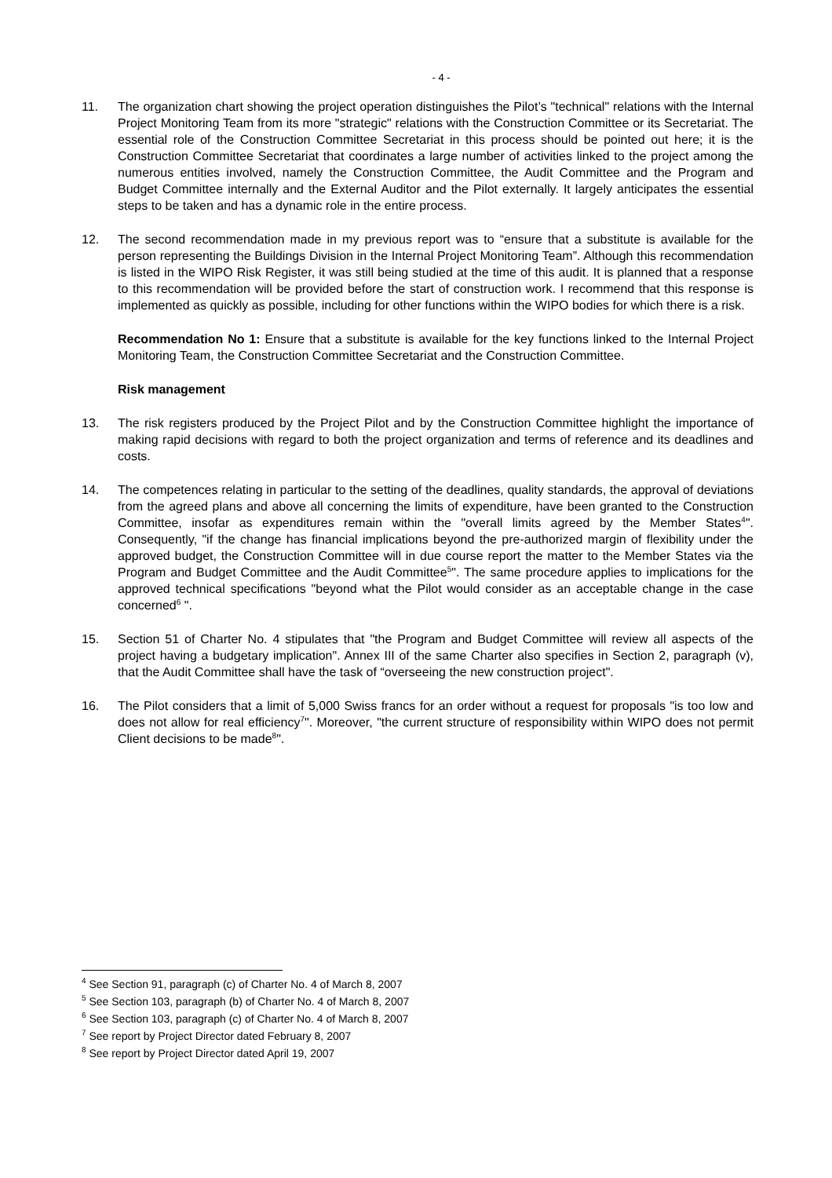- 4 -
11. The organization chart showing the project operation distinguishes the Pilot’s "technical" relations with the Internal Project Monitoring Team from its more "strategic" relations with the Construction Committee or its Secretariat. The essential role of the Construction Committee Secretariat in this process should be pointed out here; it is the Construction Committee Secretariat that coordinates a large number of activities linked to the project among the numerous entities involved, namely the Construction Committee, the Audit Committee and the Program and Budget Committee internally and the External Auditor and the Pilot externally. It largely anticipates the essential steps to be taken and has a dynamic role in the entire process.
12. The second recommendation made in my previous report was to “ensure that a substitute is available for the person representing the Buildings Division in the Internal Project Monitoring Team”. Although this recommendation is listed in the WIPO Risk Register, it was still being studied at the time of this audit. It is planned that a response to this recommendation will be provided before the start of construction work. I recommend that this response is implemented as quickly as possible, including for other functions within the WIPO bodies for which there is a risk.
Recommendation No 1: Ensure that a substitute is available for the key functions linked to the Internal Project Monitoring Team, the Construction Committee Secretariat and the Construction Committee.
Risk management
13. The risk registers produced by the Project Pilot and by the Construction Committee highlight the importance of making rapid decisions with regard to both the project organization and terms of reference and its deadlines and costs.
14. The competences relating in particular to the setting of the deadlines, quality standards, the approval of deviations from the agreed plans and above all concerning the limits of expenditure, have been granted to the Construction Committee, insofar as expenditures remain within the "overall limits agreed by the Member States<sup>4</sup>". Consequently, "if the change has financial implications beyond the pre-authorized margin of flexibility under the approved budget, the Construction Committee will in due course report the matter to the Member States via the Program and Budget Committee and the Audit Committee<sup>5</sup>". The same procedure applies to implications for the approved technical specifications "beyond what the Pilot would consider as an acceptable change in the case concerned<sup>6</sup> ".
15. Section 51 of Charter No. 4 stipulates that "the Program and Budget Committee will review all aspects of the project having a budgetary implication". Annex III of the same Charter also specifies in Section 2, paragraph (v), that the Audit Committee shall have the task of “overseeing the new construction project".
16. The Pilot considers that a limit of 5,000 Swiss francs for an order without a request for proposals "is too low and does not allow for real efficiency<sup>7</sup>". Moreover, "the current structure of responsibility within WIPO does not permit Client decisions to be made<sup>8</sup>".
<sup>4</sup> See Section 91, paragraph (c) of Charter No. 4 of March 8, 2007
<sup>5</sup> See Section 103, paragraph (b) of Charter No. 4 of March 8, 2007
<sup>6</sup> See Section 103, paragraph (c) of Charter No. 4 of March 8, 2007
<sup>7</sup> See report by Project Director dated February 8, 2007
<sup>8</sup> See report by Project Director dated April 19, 2007